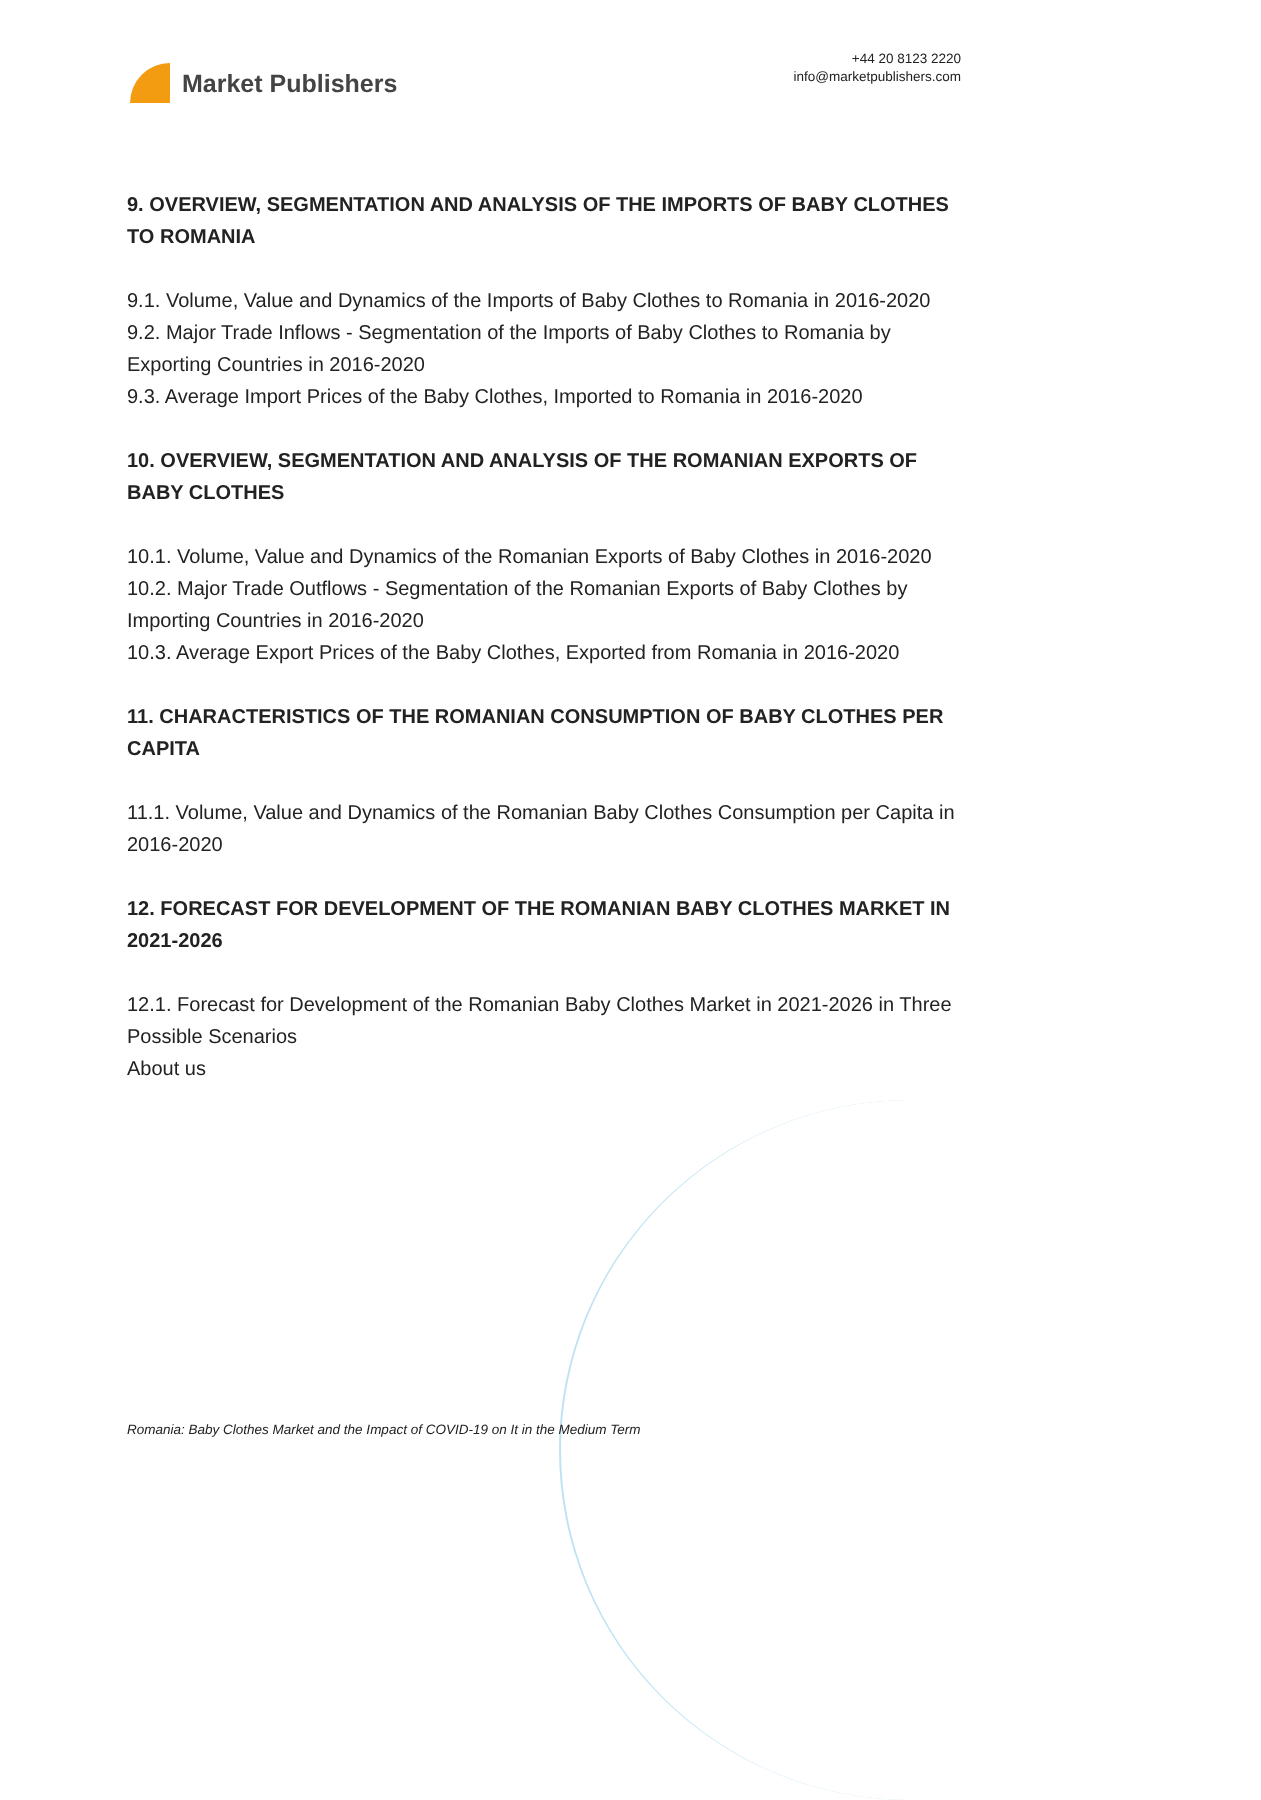Market Publishers
+44 20 8123 2220
info@marketpublishers.com
9. OVERVIEW, SEGMENTATION AND ANALYSIS OF THE IMPORTS OF BABY CLOTHES TO ROMANIA
9.1. Volume, Value and Dynamics of the Imports of Baby Clothes to Romania in 2016-2020
9.2. Major Trade Inflows - Segmentation of the Imports of Baby Clothes to Romania by Exporting Countries in 2016-2020
9.3. Average Import Prices of the Baby Clothes, Imported to Romania in 2016-2020
10. OVERVIEW, SEGMENTATION AND ANALYSIS OF THE ROMANIAN EXPORTS OF BABY CLOTHES
10.1. Volume, Value and Dynamics of the Romanian Exports of Baby Clothes in 2016-2020
10.2. Major Trade Outflows - Segmentation of the Romanian Exports of Baby Clothes by Importing Countries in 2016-2020
10.3. Average Export Prices of the Baby Clothes, Exported from Romania in 2016-2020
11. CHARACTERISTICS OF THE ROMANIAN CONSUMPTION OF BABY CLOTHES PER CAPITA
11.1. Volume, Value and Dynamics of the Romanian Baby Clothes Consumption per Capita in 2016-2020
12. FORECAST FOR DEVELOPMENT OF THE ROMANIAN BABY CLOTHES MARKET IN 2021-2026
12.1. Forecast for Development of the Romanian Baby Clothes Market in 2021-2026 in Three Possible Scenarios
About us
Romania: Baby Clothes Market and the Impact of COVID-19 on It in the Medium Term